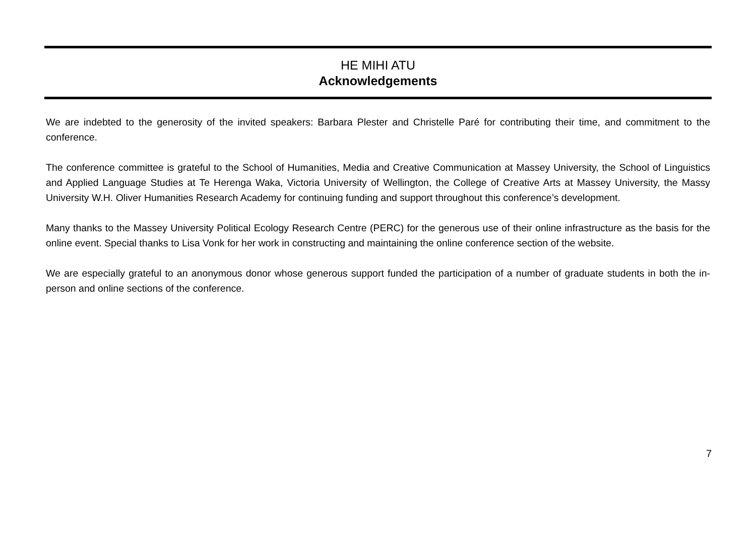HE MIHI ATU
Acknowledgements
We are indebted to the generosity of the invited speakers: Barbara Plester and Christelle Paré for contributing their time, and commitment to the conference.
The conference committee is grateful to the School of Humanities, Media and Creative Communication at Massey University, the School of Linguistics and Applied Language Studies at Te Herenga Waka, Victoria University of Wellington, the College of Creative Arts at Massey University, the Massy University W.H. Oliver Humanities Research Academy for continuing funding and support throughout this conference’s development.
Many thanks to the Massey University Political Ecology Research Centre (PERC) for the generous use of their online infrastructure as the basis for the online event. Special thanks to Lisa Vonk for her work in constructing and maintaining the online conference section of the website.
We are especially grateful to an anonymous donor whose generous support funded the participation of a number of graduate students in both the in-person and online sections of the conference.
7